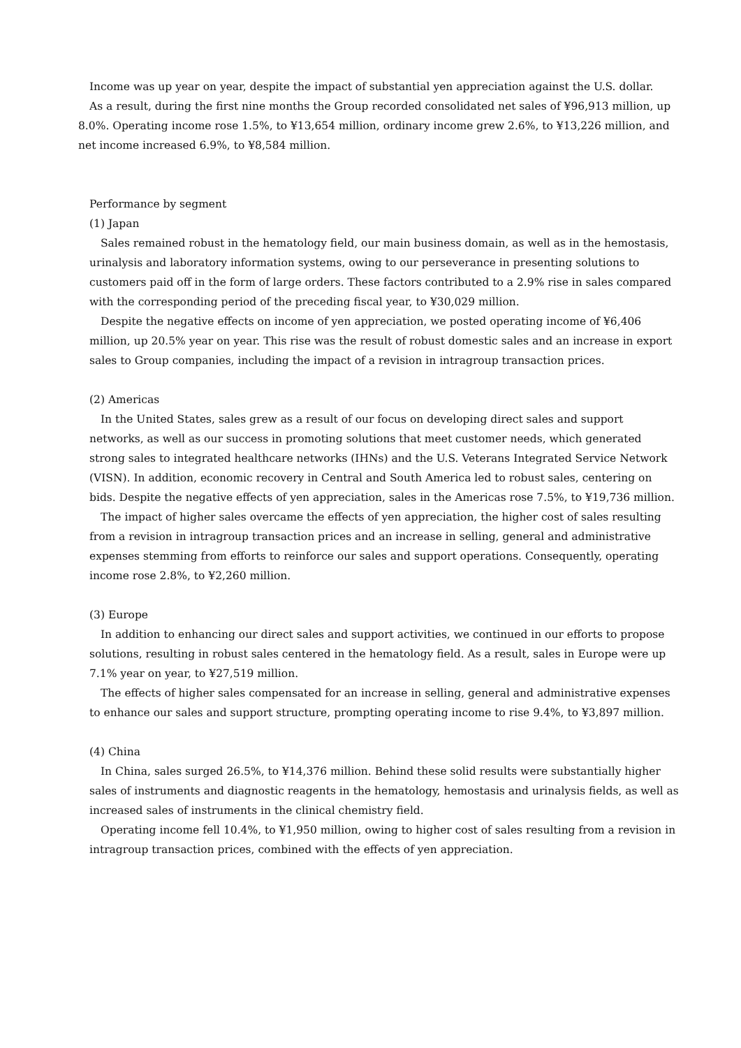Income was up year on year, despite the impact of substantial yen appreciation against the U.S. dollar.
As a result, during the first nine months the Group recorded consolidated net sales of ¥96,913 million, up 8.0%. Operating income rose 1.5%, to ¥13,654 million, ordinary income grew 2.6%, to ¥13,226 million, and net income increased 6.9%, to ¥8,584 million.
Performance by segment
(1) Japan
Sales remained robust in the hematology field, our main business domain, as well as in the hemostasis, urinalysis and laboratory information systems, owing to our perseverance in presenting solutions to customers paid off in the form of large orders. These factors contributed to a 2.9% rise in sales compared with the corresponding period of the preceding fiscal year, to ¥30,029 million.
Despite the negative effects on income of yen appreciation, we posted operating income of ¥6,406 million, up 20.5% year on year. This rise was the result of robust domestic sales and an increase in export sales to Group companies, including the impact of a revision in intragroup transaction prices.
(2) Americas
In the United States, sales grew as a result of our focus on developing direct sales and support networks, as well as our success in promoting solutions that meet customer needs, which generated strong sales to integrated healthcare networks (IHNs) and the U.S. Veterans Integrated Service Network (VISN). In addition, economic recovery in Central and South America led to robust sales, centering on bids. Despite the negative effects of yen appreciation, sales in the Americas rose 7.5%, to ¥19,736 million.
The impact of higher sales overcame the effects of yen appreciation, the higher cost of sales resulting from a revision in intragroup transaction prices and an increase in selling, general and administrative expenses stemming from efforts to reinforce our sales and support operations. Consequently, operating income rose 2.8%, to ¥2,260 million.
(3) Europe
In addition to enhancing our direct sales and support activities, we continued in our efforts to propose solutions, resulting in robust sales centered in the hematology field. As a result, sales in Europe were up 7.1% year on year, to ¥27,519 million.
The effects of higher sales compensated for an increase in selling, general and administrative expenses to enhance our sales and support structure, prompting operating income to rise 9.4%, to ¥3,897 million.
(4) China
In China, sales surged 26.5%, to ¥14,376 million. Behind these solid results were substantially higher sales of instruments and diagnostic reagents in the hematology, hemostasis and urinalysis fields, as well as increased sales of instruments in the clinical chemistry field.
Operating income fell 10.4%, to ¥1,950 million, owing to higher cost of sales resulting from a revision in intragroup transaction prices, combined with the effects of yen appreciation.